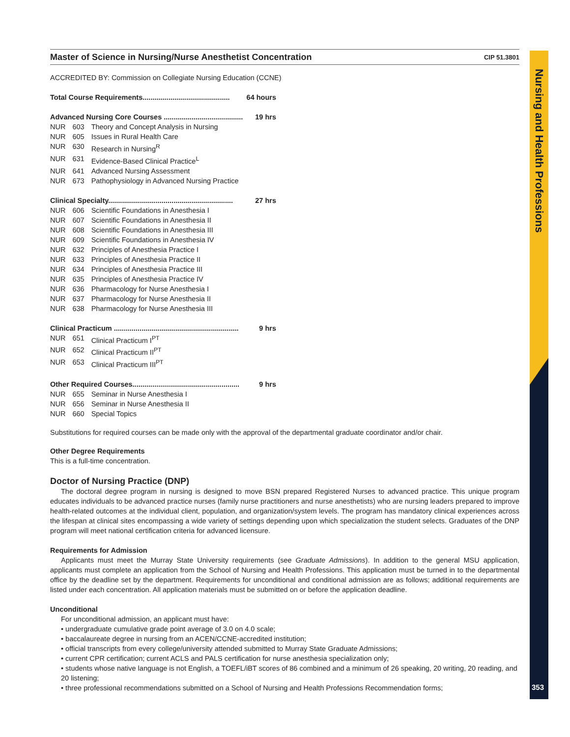Nursing and Health Professions
353
Master of Science in Nursing/Nurse Anesthetist Concentration
CIP 51.3801
ACCREDITED BY: Commission on Collegiate Nursing Education (CCNE)
Total Course Requirements............................................ 64 hours
Advanced Nursing Core Courses ........................................ 19 hrs
| NUR | 603 | Theory and Concept Analysis in Nursing |
| NUR | 605 | Issues in Rural Health Care |
| NUR | 630 | Research in Nursing<sup>R</sup> |
| NUR | 631 | Evidence-Based Clinical Practice<sup>L</sup> |
| NUR | 641 | Advanced Nursing Assessment |
| NUR | 673 | Pathophysiology in Advanced Nursing Practice |
Clinical Specialty............................................................... 27 hrs
| NUR | 606 | Scientific Foundations in Anesthesia I |
| NUR | 607 | Scientific Foundations in Anesthesia II |
| NUR | 608 | Scientific Foundations in Anesthesia III |
| NUR | 609 | Scientific Foundations in Anesthesia IV |
| NUR | 632 | Principles of Anesthesia Practice I |
| NUR | 633 | Principles of Anesthesia Practice II |
| NUR | 634 | Principles of Anesthesia Practice III |
| NUR | 635 | Principles of Anesthesia Practice IV |
| NUR | 636 | Pharmacology for Nurse Anesthesia I |
| NUR | 637 | Pharmacology for Nurse Anesthesia II |
| NUR | 638 | Pharmacology for Nurse Anesthesia III |
Clinical Practicum ............................................................... 9 hrs
| NUR | 651 | Clinical Practicum I<sup>PT</sup> |
| NUR | 652 | Clinical Practicum II<sup>PT</sup> |
| NUR | 653 | Clinical Practicum III<sup>PT</sup> |
Other Required Courses...................................................... 9 hrs
| NUR | 655 | Seminar in Nurse Anesthesia I |
| NUR | 656 | Seminar in Nurse Anesthesia II |
| NUR | 660 | Special Topics |
Substitutions for required courses can be made only with the approval of the departmental graduate coordinator and/or chair.
Other Degree Requirements
This is a full-time concentration.
Doctor of Nursing Practice (DNP)
The doctoral degree program in nursing is designed to move BSN prepared Registered Nurses to advanced practice. This unique program educates individuals to be advanced practice nurses (family nurse practitioners and nurse anesthetists) who are nursing leaders prepared to improve health-related outcomes at the individual client, population, and organization/system levels. The program has mandatory clinical experiences across the lifespan at clinical sites encompassing a wide variety of settings depending upon which specialization the student selects. Graduates of the DNP program will meet national certification criteria for advanced licensure.
Requirements for Admission
Applicants must meet the Murray State University requirements (see Graduate Admissions). In addition to the general MSU application, applicants must complete an application from the School of Nursing and Health Professions. This application must be turned in to the departmental office by the deadline set by the department. Requirements for unconditional and conditional admission are as follows; additional requirements are listed under each concentration. All application materials must be submitted on or before the application deadline.
Unconditional
For unconditional admission, an applicant must have:
• undergraduate cumulative grade point average of 3.0 on 4.0 scale;
• baccalaureate degree in nursing from an ACEN/CCNE-accredited institution;
• official transcripts from every college/university attended submitted to Murray State Graduate Admissions;
• current CPR certification; current ACLS and PALS certification for nurse anesthesia specialization only;
• students whose native language is not English, a TOEFL/iBT scores of 86 combined and a minimum of 26 speaking, 20 writing, 20 reading, and 20 listening;
• three professional recommendations submitted on a School of Nursing and Health Professions Recommendation forms;